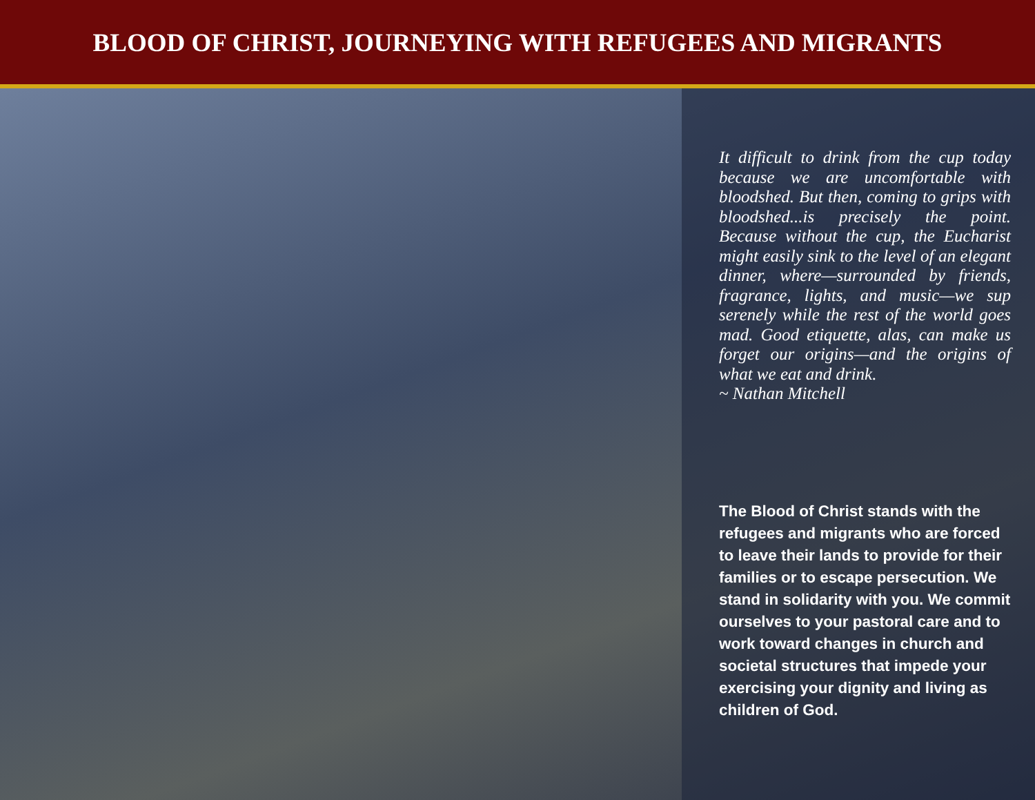BLOOD OF CHRIST, JOURNEYING WITH REFUGEES AND MIGRANTS
It difficult to drink from the cup today because we are uncomfortable with bloodshed. But then, coming to grips with bloodshed...is precisely the point. Because without the cup, the Eucharist might easily sink to the level of an elegant dinner, where—surrounded by friends, fragrance, lights, and music—we sup serenely while the rest of the world goes mad. Good etiquette, alas, can make us forget our origins—and the origins of what we eat and drink.
~ Nathan Mitchell
The Blood of Christ stands with the refugees and migrants who are forced to leave their lands to provide for their families or to escape persecution. We stand in solidarity with you. We commit ourselves to your pastoral care and to work toward changes in church and societal structures that impede your exercising your dignity and living as children of God.